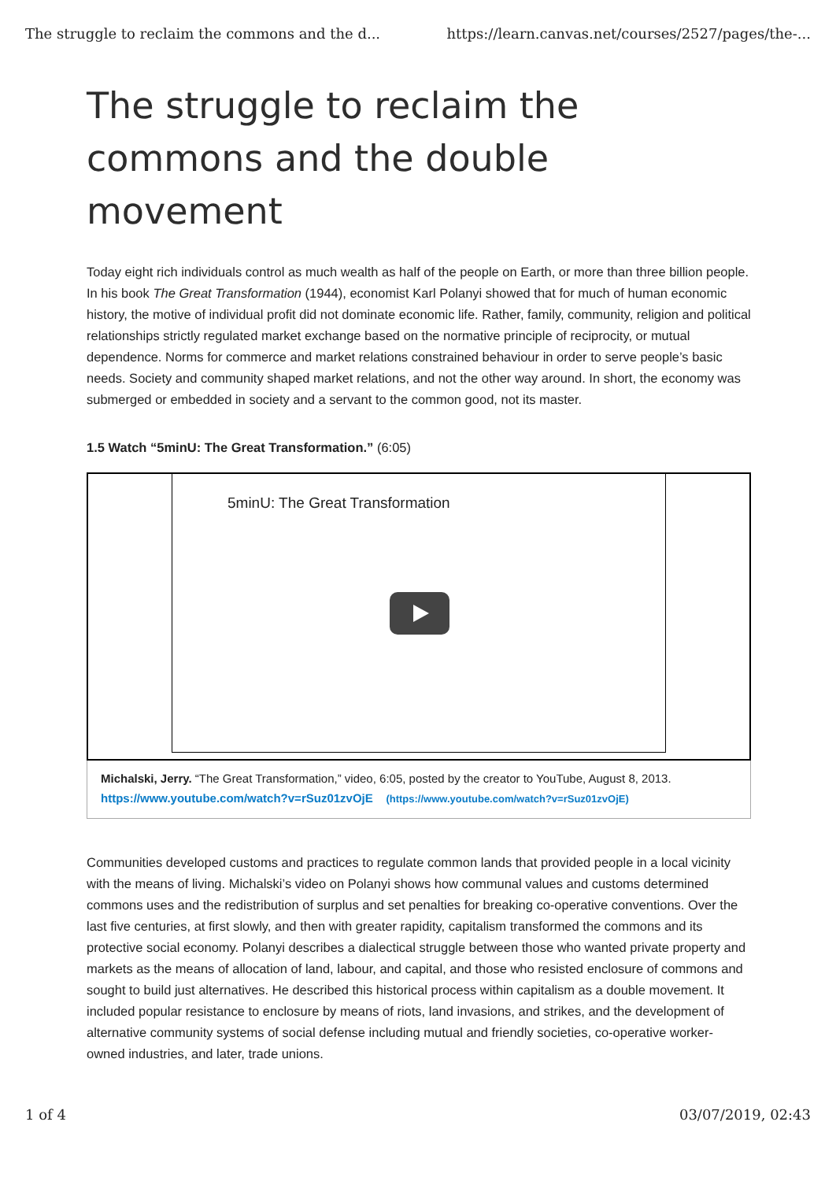The struggle to reclaim the commons and the d... https://learn.canvas.net/courses/2527/pages/the-...
The struggle to reclaim the commons and the double movement
Today eight rich individuals control as much wealth as half of the people on Earth, or more than three billion people. In his book The Great Transformation (1944), economist Karl Polanyi showed that for much of human economic history, the motive of individual profit did not dominate economic life. Rather, family, community, religion and political relationships strictly regulated market exchange based on the normative principle of reciprocity, or mutual dependence. Norms for commerce and market relations constrained behaviour in order to serve people’s basic needs. Society and community shaped market relations, and not the other way around. In short, the economy was submerged or embedded in society and a servant to the common good, not its master.
1.5 Watch “5minU: The Great Transformation.” (6:05)
5minU: The Great Transformation
Michalski, Jerry. “The Great Transformation,” video, 6:05, posted by the creator to YouTube, August 8, 2013.
https://www.youtube.com/watch?v=rSuz01zvOjE (https://www.youtube.com/watch?v=rSuz01zvOjE)
Communities developed customs and practices to regulate common lands that provided people in a local vicinity with the means of living. Michalski’s video on Polanyi shows how communal values and customs determined commons uses and the redistribution of surplus and set penalties for breaking co-operative conventions. Over the last five centuries, at first slowly, and then with greater rapidity, capitalism transformed the commons and its protective social economy. Polanyi describes a dialectical struggle between those who wanted private property and markets as the means of allocation of land, labour, and capital, and those who resisted enclosure of commons and sought to build just alternatives. He described this historical process within capitalism as a double movement. It included popular resistance to enclosure by means of riots, land invasions, and strikes, and the development of alternative community systems of social defense including mutual and friendly societies, co-operative worker-owned industries, and later, trade unions.
1 of 4 03/07/2019, 02:43